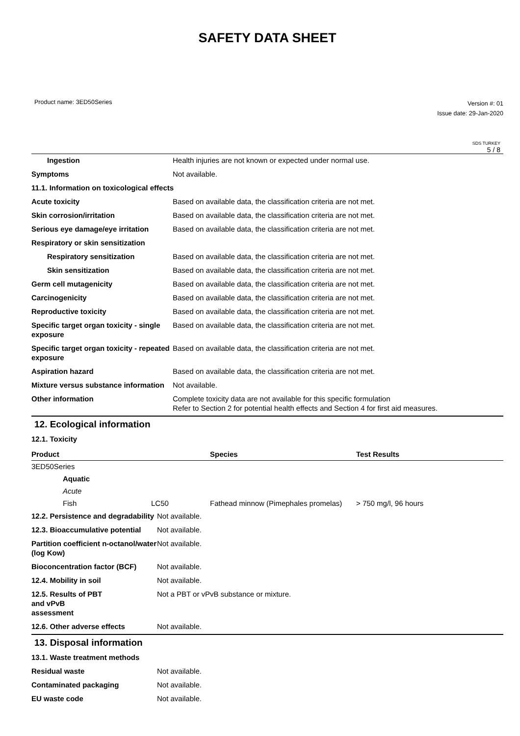SAFETY DATA SHEET
Product name: 3ED50Series
Version #: 01
Issue date: 29-Jan-2020
SDS TURKEY
5 / 8
| Ingestion | Health injuries are not known or expected under normal use. |
| Symptoms | Not available. |
| 11.1. Information on toxicological effects | |
| Acute toxicity | Based on available data, the classification criteria are not met. |
| Skin corrosion/irritation | Based on available data, the classification criteria are not met. |
| Serious eye damage/eye irritation | Based on available data, the classification criteria are not met. |
| Respiratory or skin sensitization | |
| Respiratory sensitization | Based on available data, the classification criteria are not met. |
| Skin sensitization | Based on available data, the classification criteria are not met. |
| Germ cell mutagenicity | Based on available data, the classification criteria are not met. |
| Carcinogenicity | Based on available data, the classification criteria are not met. |
| Reproductive toxicity | Based on available data, the classification criteria are not met. |
| Specific target organ toxicity - single exposure | Based on available data, the classification criteria are not met. |
| Specific target organ toxicity - repeated exposure | Based on available data, the classification criteria are not met. |
| Aspiration hazard | Based on available data, the classification criteria are not met. |
| Mixture versus substance information | Not available. |
| Other information | Complete toxicity data are not available for this specific formulation Refer to Section 2 for potential health effects and Section 4 for first aid measures. |
12. Ecological information
12.1. Toxicity
| Product | | | Species | Test Results |
| --- | --- | --- | --- | --- |
| 3ED50Series | | | | |
| | Aquatic | | | |
| | Acute | | | |
| | Fish | LC50 | Fathead minnow (Pimephales promelas) | > 750 mg/l, 96 hours |
| 12.2. Persistence and degradability | Not available. |
| 12.3. Bioaccumulative potential | Not available. |
| Partition coefficient n-octanol/water (log Kow) | Not available. |
| Bioconcentration factor (BCF) | Not available. |
| 12.4. Mobility in soil | Not available. |
| 12.5. Results of PBT and vPvB assessment | Not a PBT or vPvB substance or mixture. |
| 12.6. Other adverse effects | Not available. |
13. Disposal information
| 13.1. Waste treatment methods | |
| Residual waste | Not available. |
| Contaminated packaging | Not available. |
| EU waste code | Not available. |